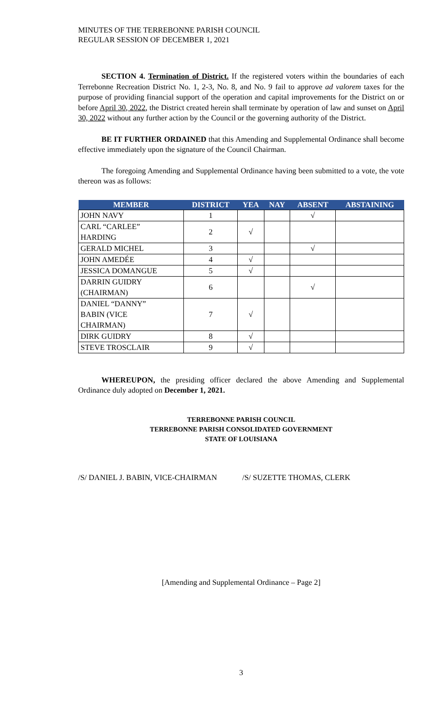MINUTES OF THE TERREBONNE PARISH COUNCIL
REGULAR SESSION OF DECEMBER 1, 2021
SECTION 4. Termination of District. If the registered voters within the boundaries of each Terrebonne Recreation District No. 1, 2-3, No. 8, and No. 9 fail to approve ad valorem taxes for the purpose of providing financial support of the operation and capital improvements for the District on or before April 30, 2022, the District created herein shall terminate by operation of law and sunset on April 30, 2022 without any further action by the Council or the governing authority of the District.
BE IT FURTHER ORDAINED that this Amending and Supplemental Ordinance shall become effective immediately upon the signature of the Council Chairman.
The foregoing Amending and Supplemental Ordinance having been submitted to a vote, the vote thereon was as follows:
| MEMBER | DISTRICT | YEA | NAY | ABSENT | ABSTAINING |
| --- | --- | --- | --- | --- | --- |
| JOHN NAVY | 1 | | | √ | |
| CARL “CARLEE” HARDING | 2 | √ | | | |
| GERALD MICHEL | 3 | | | √ | |
| JOHN AMEDÉE | 4 | √ | | | |
| JESSICA DOMANGUE | 5 | √ | | | |
| DARRIN GUIDRY (CHAIRMAN) | 6 | | | √ | |
| DANIEL “DANNY” BABIN (VICE CHAIRMAN) | 7 | √ | | | |
| DIRK GUIDRY | 8 | √ | | | |
| STEVE TROSCLAIR | 9 | √ | | | |
WHEREUPON, the presiding officer declared the above Amending and Supplemental Ordinance duly adopted on December 1, 2021.
TERREBONNE PARISH COUNCIL
TERREBONNE PARISH CONSOLIDATED GOVERNMENT
STATE OF LOUISIANA
/S/ DANIEL J. BABIN, VICE-CHAIRMAN /S/ SUZETTE THOMAS, CLERK
[Amending and Supplemental Ordinance – Page 2]
3